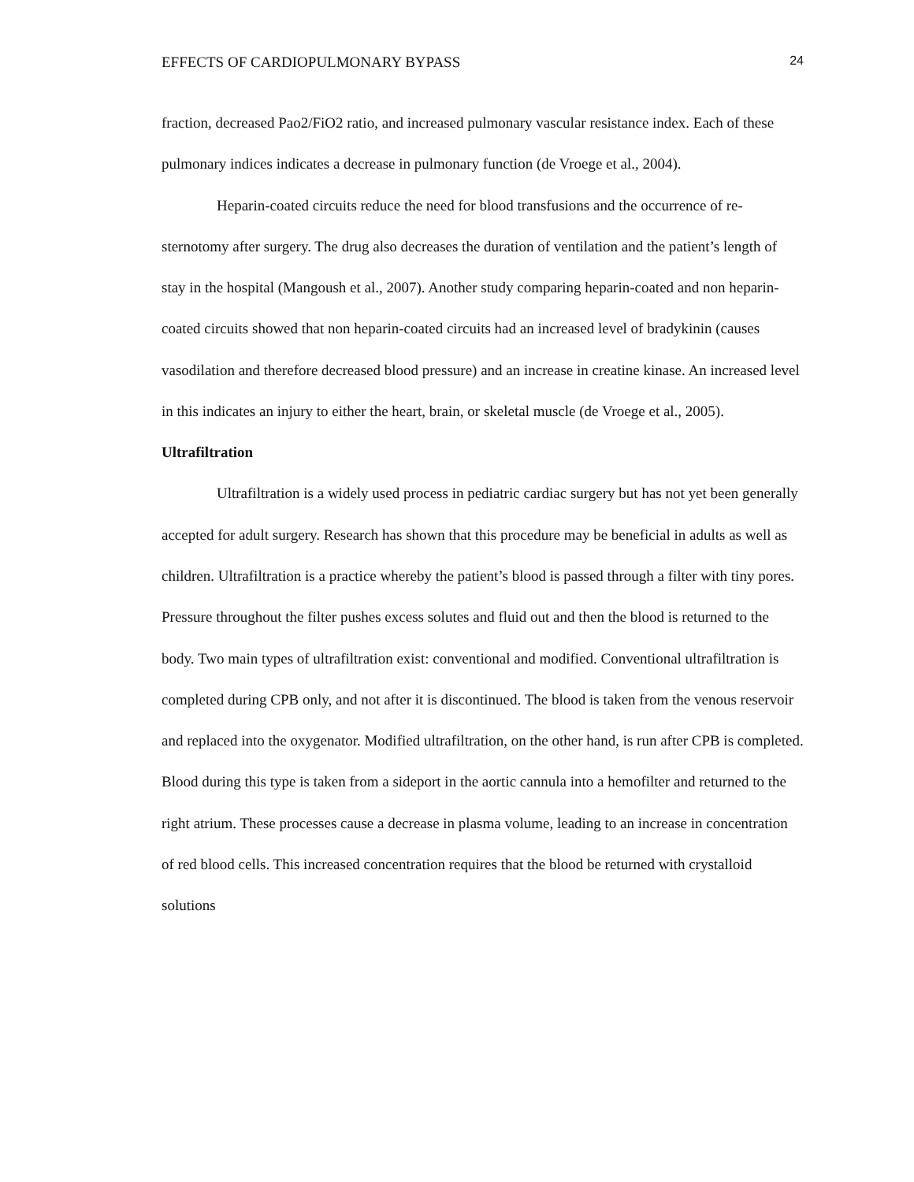EFFECTS OF CARDIOPULMONARY BYPASS 24
fraction, decreased Pao2/FiO2 ratio, and increased pulmonary vascular resistance index. Each of these pulmonary indices indicates a decrease in pulmonary function (de Vroege et al., 2004).
Heparin-coated circuits reduce the need for blood transfusions and the occurrence of re-sternotomy after surgery. The drug also decreases the duration of ventilation and the patient’s length of stay in the hospital (Mangoush et al., 2007). Another study comparing heparin-coated and non heparin-coated circuits showed that non heparin-coated circuits had an increased level of bradykinin (causes vasodilation and therefore decreased blood pressure) and an increase in creatine kinase. An increased level in this indicates an injury to either the heart, brain, or skeletal muscle (de Vroege et al., 2005).
Ultrafiltration
Ultrafiltration is a widely used process in pediatric cardiac surgery but has not yet been generally accepted for adult surgery. Research has shown that this procedure may be beneficial in adults as well as children. Ultrafiltration is a practice whereby the patient’s blood is passed through a filter with tiny pores. Pressure throughout the filter pushes excess solutes and fluid out and then the blood is returned to the body. Two main types of ultrafiltration exist: conventional and modified. Conventional ultrafiltration is completed during CPB only, and not after it is discontinued. The blood is taken from the venous reservoir and replaced into the oxygenator. Modified ultrafiltration, on the other hand, is run after CPB is completed. Blood during this type is taken from a sideport in the aortic cannula into a hemofilter and returned to the right atrium. These processes cause a decrease in plasma volume, leading to an increase in concentration of red blood cells. This increased concentration requires that the blood be returned with crystalloid solutions